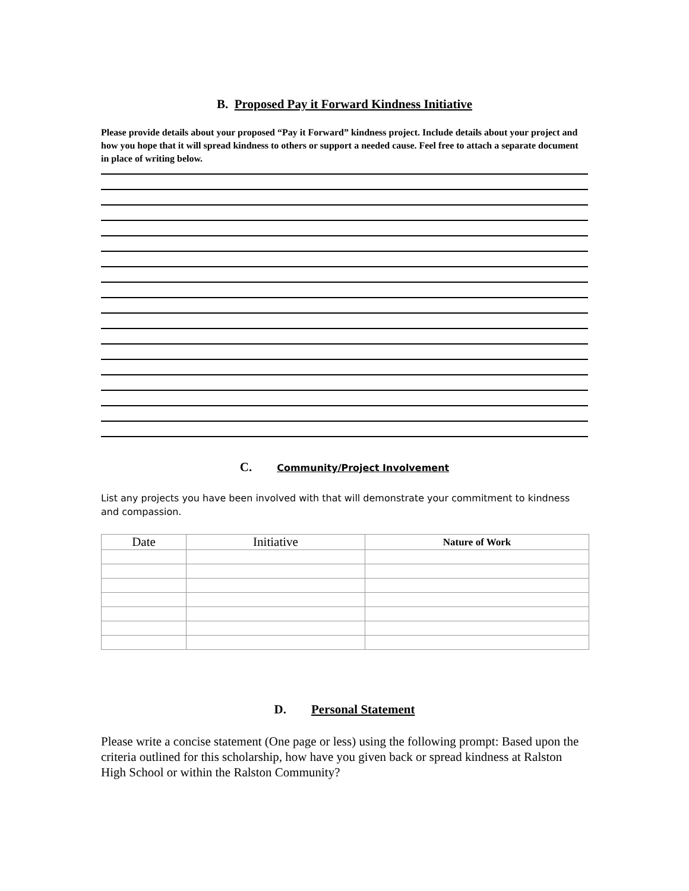B. Proposed Pay it Forward Kindness Initiative
Please provide details about your proposed “Pay it Forward” kindness project. Include details about your project and how you hope that it will spread kindness to others or support a needed cause. Feel free to attach a separate document in place of writing below.
C. Community/Project Involvement
List any projects you have been involved with that will demonstrate your commitment to kindness and compassion.
| Date | Initiative | Nature of Work |
| --- | --- | --- |
D. Personal Statement
Please write a concise statement (One page or less) using the following prompt: Based upon the criteria outlined for this scholarship, how have you given back or spread kindness at Ralston High School or within the Ralston Community?